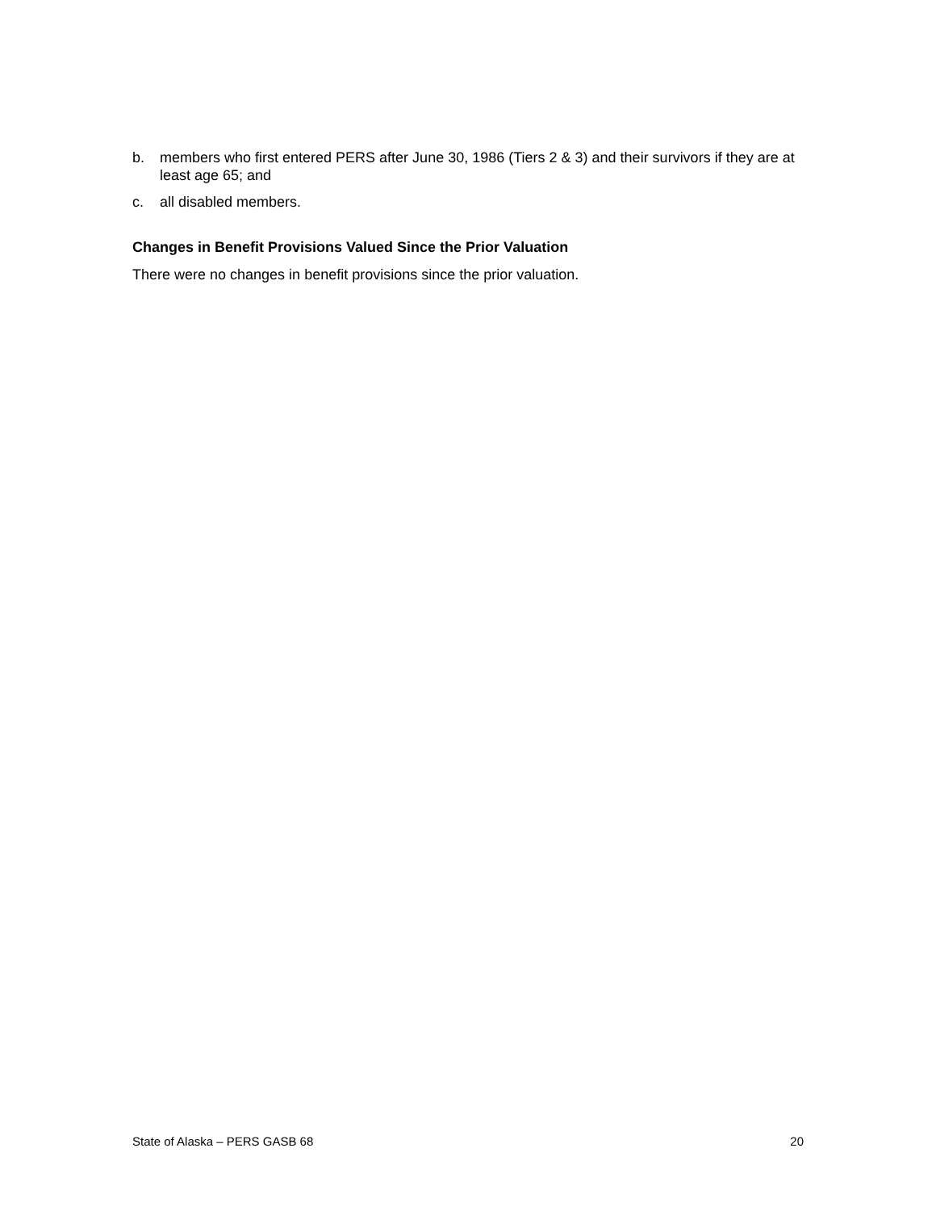b. members who first entered PERS after June 30, 1986 (Tiers 2 & 3) and their survivors if they are at least age 65; and
c. all disabled members.
Changes in Benefit Provisions Valued Since the Prior Valuation
There were no changes in benefit provisions since the prior valuation.
State of Alaska – PERS GASB 68 20